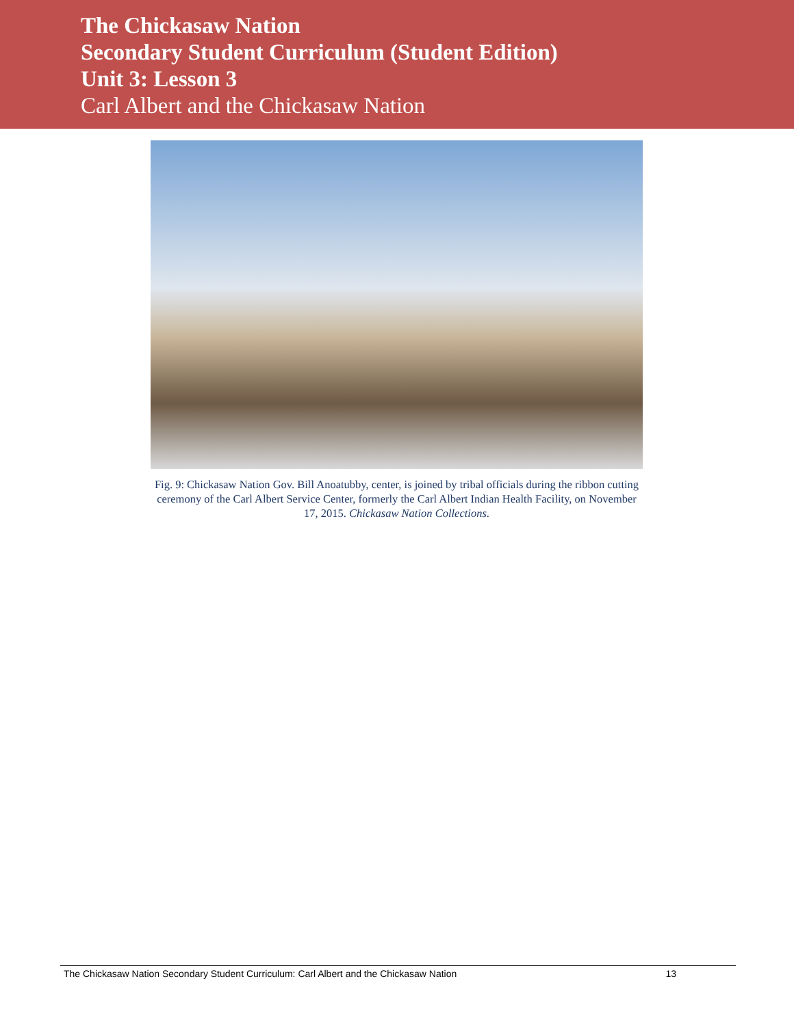The Chickasaw Nation
Secondary Student Curriculum (Student Edition)
Unit 3: Lesson 3
Carl Albert and the Chickasaw Nation
Fig. 9: Chickasaw Nation Gov. Bill Anoatubby, center, is joined by tribal officials during the ribbon cutting ceremony of the Carl Albert Service Center, formerly the Carl Albert Indian Health Facility, on November 17, 2015. Chickasaw Nation Collections.
The Chickasaw Nation Secondary Student Curriculum: Carl Albert and the Chickasaw Nation 13